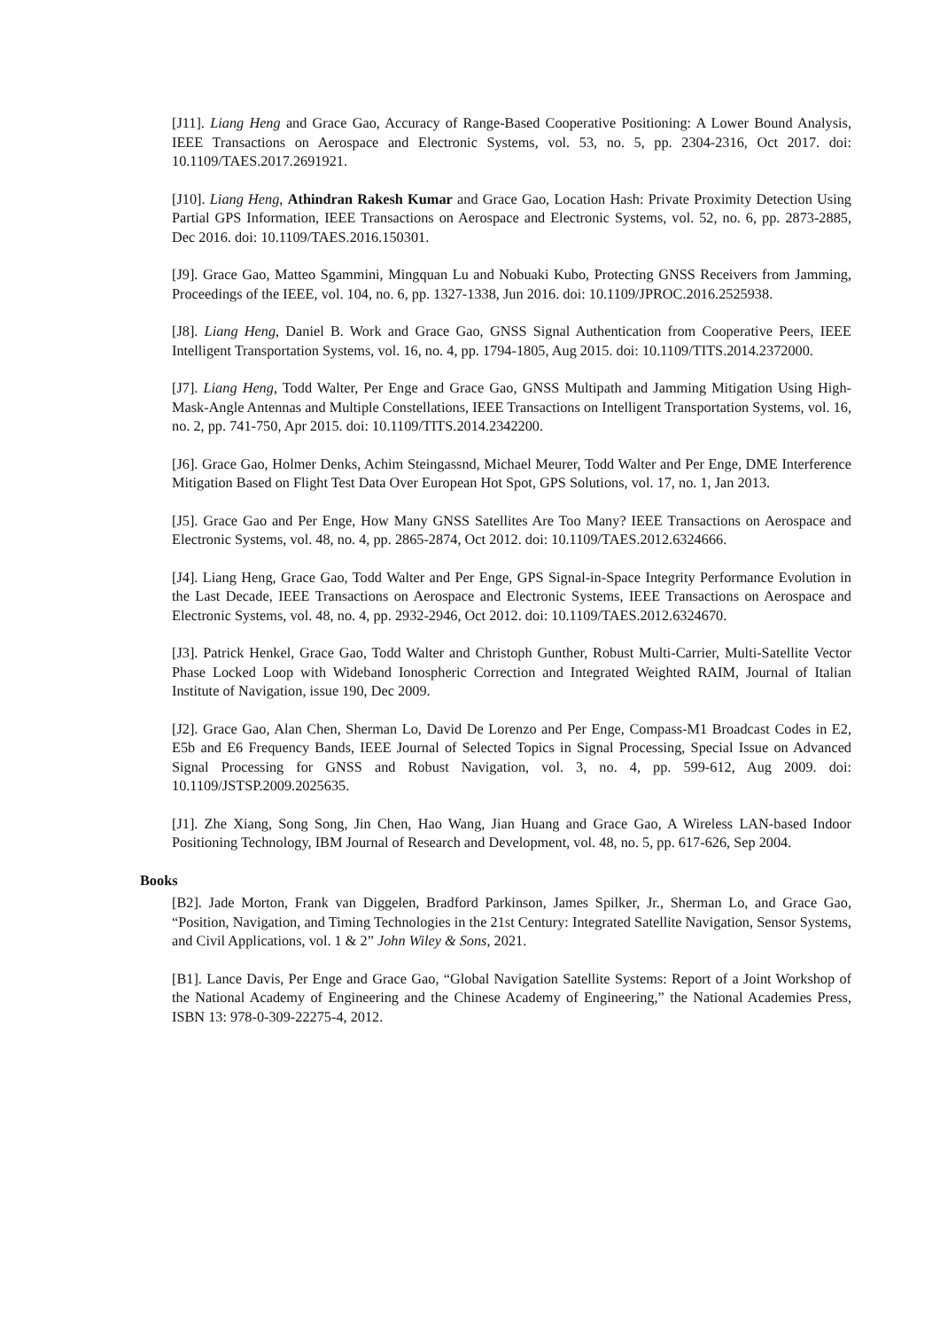[J11]. Liang Heng and Grace Gao, Accuracy of Range-Based Cooperative Positioning: A Lower Bound Analysis, IEEE Transactions on Aerospace and Electronic Systems, vol. 53, no. 5, pp. 2304-2316, Oct 2017. doi: 10.1109/TAES.2017.2691921.
[J10]. Liang Heng, Athindran Rakesh Kumar and Grace Gao, Location Hash: Private Proximity Detection Using Partial GPS Information, IEEE Transactions on Aerospace and Electronic Systems, vol. 52, no. 6, pp. 2873-2885, Dec 2016. doi: 10.1109/TAES.2016.150301.
[J9]. Grace Gao, Matteo Sgammini, Mingquan Lu and Nobuaki Kubo, Protecting GNSS Receivers from Jamming, Proceedings of the IEEE, vol. 104, no. 6, pp. 1327-1338, Jun 2016. doi: 10.1109/JPROC.2016.2525938.
[J8]. Liang Heng, Daniel B. Work and Grace Gao, GNSS Signal Authentication from Cooperative Peers, IEEE Intelligent Transportation Systems, vol. 16, no. 4, pp. 1794-1805, Aug 2015. doi: 10.1109/TITS.2014.2372000.
[J7]. Liang Heng, Todd Walter, Per Enge and Grace Gao, GNSS Multipath and Jamming Mitigation Using High-Mask-Angle Antennas and Multiple Constellations, IEEE Transactions on Intelligent Transportation Systems, vol. 16, no. 2, pp. 741-750, Apr 2015. doi: 10.1109/TITS.2014.2342200.
[J6]. Grace Gao, Holmer Denks, Achim Steingassnd, Michael Meurer, Todd Walter and Per Enge, DME Interference Mitigation Based on Flight Test Data Over European Hot Spot, GPS Solutions, vol. 17, no. 1, Jan 2013.
[J5]. Grace Gao and Per Enge, How Many GNSS Satellites Are Too Many? IEEE Transactions on Aerospace and Electronic Systems, vol. 48, no. 4, pp. 2865-2874, Oct 2012. doi: 10.1109/TAES.2012.6324666.
[J4]. Liang Heng, Grace Gao, Todd Walter and Per Enge, GPS Signal-in-Space Integrity Performance Evolution in the Last Decade, IEEE Transactions on Aerospace and Electronic Systems, IEEE Transactions on Aerospace and Electronic Systems, vol. 48, no. 4, pp. 2932-2946, Oct 2012. doi: 10.1109/TAES.2012.6324670.
[J3]. Patrick Henkel, Grace Gao, Todd Walter and Christoph Gunther, Robust Multi-Carrier, Multi-Satellite Vector Phase Locked Loop with Wideband Ionospheric Correction and Integrated Weighted RAIM, Journal of Italian Institute of Navigation, issue 190, Dec 2009.
[J2]. Grace Gao, Alan Chen, Sherman Lo, David De Lorenzo and Per Enge, Compass-M1 Broadcast Codes in E2, E5b and E6 Frequency Bands, IEEE Journal of Selected Topics in Signal Processing, Special Issue on Advanced Signal Processing for GNSS and Robust Navigation, vol. 3, no. 4, pp. 599-612, Aug 2009. doi: 10.1109/JSTSP.2009.2025635.
[J1]. Zhe Xiang, Song Song, Jin Chen, Hao Wang, Jian Huang and Grace Gao, A Wireless LAN-based Indoor Positioning Technology, IBM Journal of Research and Development, vol. 48, no. 5, pp. 617-626, Sep 2004.
Books
[B2]. Jade Morton, Frank van Diggelen, Bradford Parkinson, James Spilker, Jr., Sherman Lo, and Grace Gao, “Position, Navigation, and Timing Technologies in the 21st Century: Integrated Satellite Navigation, Sensor Systems, and Civil Applications, vol. 1 & 2” John Wiley & Sons, 2021.
[B1]. Lance Davis, Per Enge and Grace Gao, “Global Navigation Satellite Systems: Report of a Joint Workshop of the National Academy of Engineering and the Chinese Academy of Engineering,” the National Academies Press, ISBN 13: 978-0-309-22275-4, 2012.